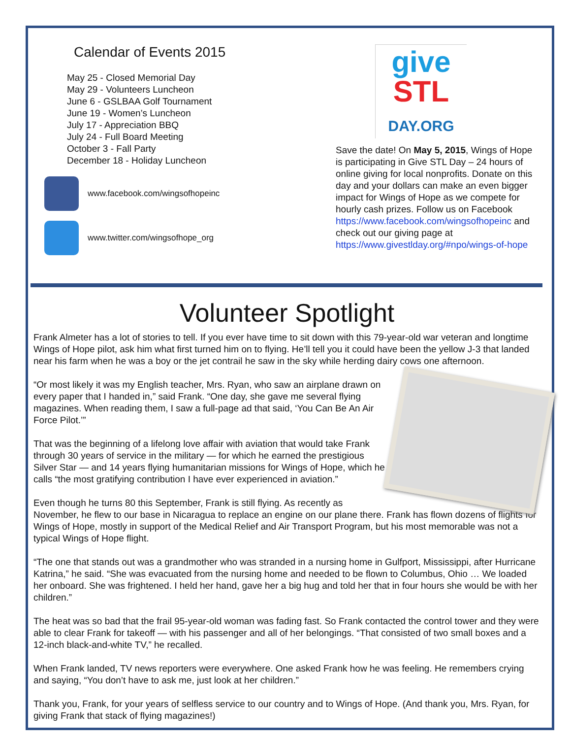Calendar of Events 2015
May 25 - Closed Memorial Day
May 29 - Volunteers Luncheon
June 6 - GSLBAA Golf Tournament
June 19 - Women’s Luncheon
July 17 - Appreciation BBQ
July 24 - Full Board Meeting
October 3 - Fall Party
December 18 - Holiday Luncheon
www.facebook.com/wingsofhopeinc
www.twitter.com/wingsofhope_org
give
STL
DAY.ORG
Save the date! On May 5, 2015, Wings of Hope is participating in Give STL Day – 24 hours of online giving for local nonprofits. Donate on this day and your dollars can make an even bigger impact for Wings of Hope as we compete for hourly cash prizes. Follow us on Facebook https://www.facebook.com/wingsofhopeinc and check out our giving page at https://www.givestlday.org/#npo/wings-of-hope
Volunteer Spotlight
Frank Almeter has a lot of stories to tell. If you ever have time to sit down with this 79-year-old war veteran and longtime Wings of Hope pilot, ask him what first turned him on to flying. He’ll tell you it could have been the yellow J-3 that landed near his farm when he was a boy or the jet contrail he saw in the sky while herding dairy cows one afternoon.
“Or most likely it was my English teacher, Mrs. Ryan, who saw an airplane drawn on every paper that I handed in,” said Frank. “One day, she gave me several flying magazines. When reading them, I saw a full-page ad that said, ‘You Can Be An Air Force Pilot.’”
That was the beginning of a lifelong love affair with aviation that would take Frank through 30 years of service in the military — for which he earned the prestigious Silver Star — and 14 years flying humanitarian missions for Wings of Hope, which he calls “the most gratifying contribution I have ever experienced in aviation.”
Even though he turns 80 this September, Frank is still flying. As recently as November, he flew to our base in Nicaragua to replace an engine on our plane there. Frank has flown dozens of flights for Wings of Hope, mostly in support of the Medical Relief and Air Transport Program, but his most memorable was not a typical Wings of Hope flight.
“The one that stands out was a grandmother who was stranded in a nursing home in Gulfport, Mississippi, after Hurricane Katrina,” he said. “She was evacuated from the nursing home and needed to be flown to Columbus, Ohio … We loaded her onboard. She was frightened. I held her hand, gave her a big hug and told her that in four hours she would be with her children.”
The heat was so bad that the frail 95-year-old woman was fading fast. So Frank contacted the control tower and they were able to clear Frank for takeoff — with his passenger and all of her belongings. “That consisted of two small boxes and a 12-inch black-and-white TV,” he recalled.
When Frank landed, TV news reporters were everywhere. One asked Frank how he was feeling. He remembers crying and saying, “You don’t have to ask me, just look at her children.”
Thank you, Frank, for your years of selfless service to our country and to Wings of Hope. (And thank you, Mrs. Ryan, for giving Frank that stack of flying magazines!)